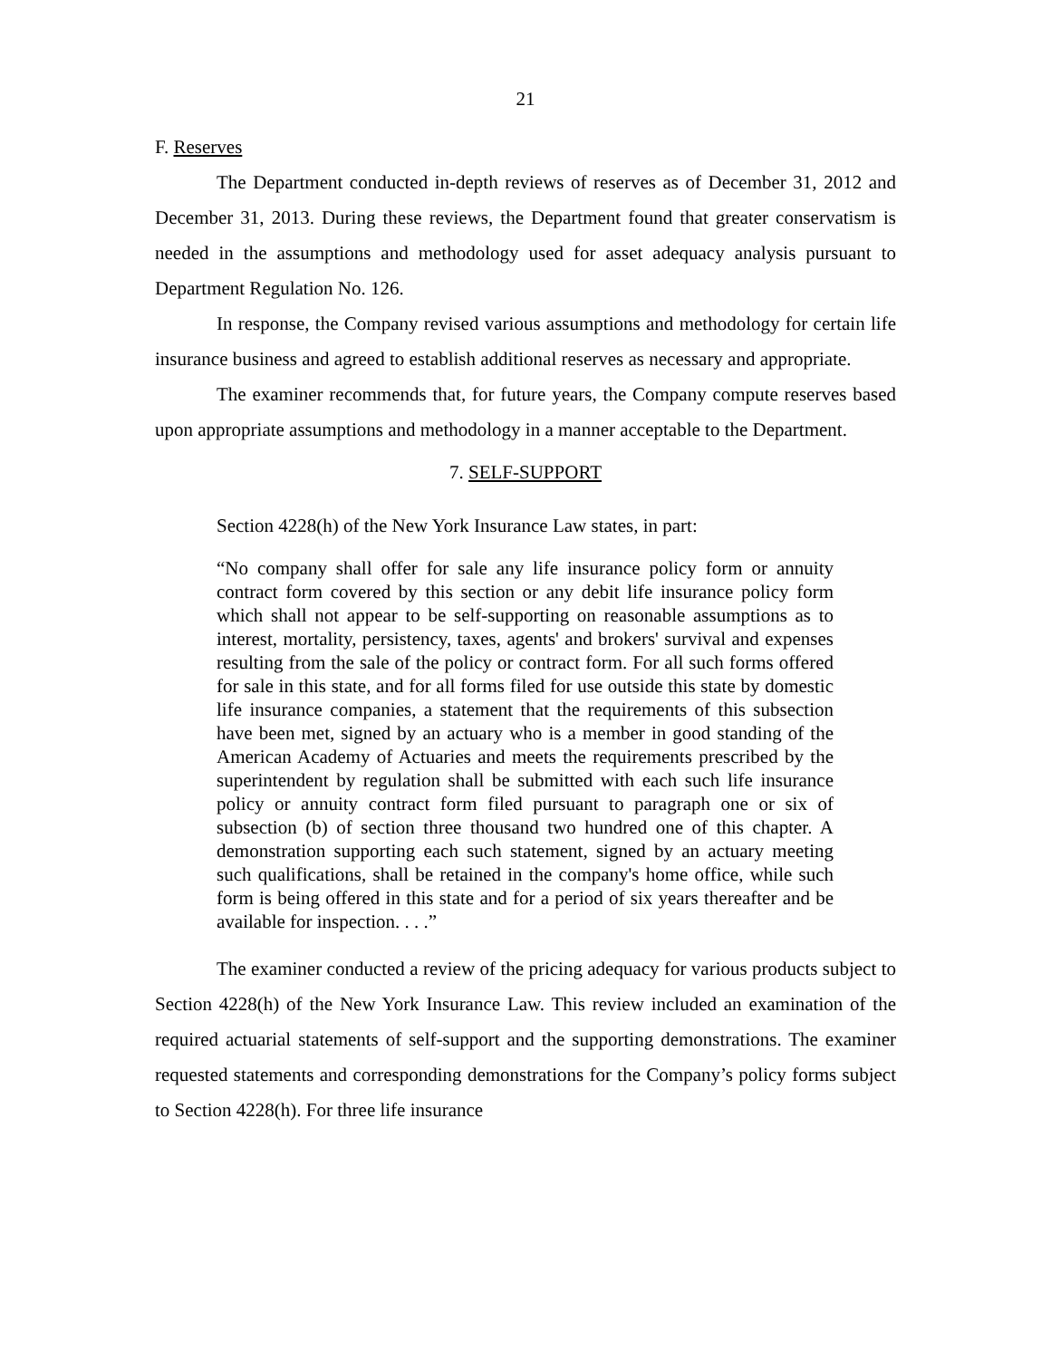21
F. Reserves
The Department conducted in-depth reviews of reserves as of December 31, 2012 and December 31, 2013. During these reviews, the Department found that greater conservatism is needed in the assumptions and methodology used for asset adequacy analysis pursuant to Department Regulation No. 126.
In response, the Company revised various assumptions and methodology for certain life insurance business and agreed to establish additional reserves as necessary and appropriate.
The examiner recommends that, for future years, the Company compute reserves based upon appropriate assumptions and methodology in a manner acceptable to the Department.
7. SELF-SUPPORT
Section 4228(h) of the New York Insurance Law states, in part:
“No company shall offer for sale any life insurance policy form or annuity contract form covered by this section or any debit life insurance policy form which shall not appear to be self-supporting on reasonable assumptions as to interest, mortality, persistency, taxes, agents' and brokers' survival and expenses resulting from the sale of the policy or contract form. For all such forms offered for sale in this state, and for all forms filed for use outside this state by domestic life insurance companies, a statement that the requirements of this subsection have been met, signed by an actuary who is a member in good standing of the American Academy of Actuaries and meets the requirements prescribed by the superintendent by regulation shall be submitted with each such life insurance policy or annuity contract form filed pursuant to paragraph one or six of subsection (b) of section three thousand two hundred one of this chapter. A demonstration supporting each such statement, signed by an actuary meeting such qualifications, shall be retained in the company's home office, while such form is being offered in this state and for a period of six years thereafter and be available for inspection. . . .”
The examiner conducted a review of the pricing adequacy for various products subject to Section 4228(h) of the New York Insurance Law. This review included an examination of the required actuarial statements of self-support and the supporting demonstrations. The examiner requested statements and corresponding demonstrations for the Company’s policy forms subject to Section 4228(h). For three life insurance